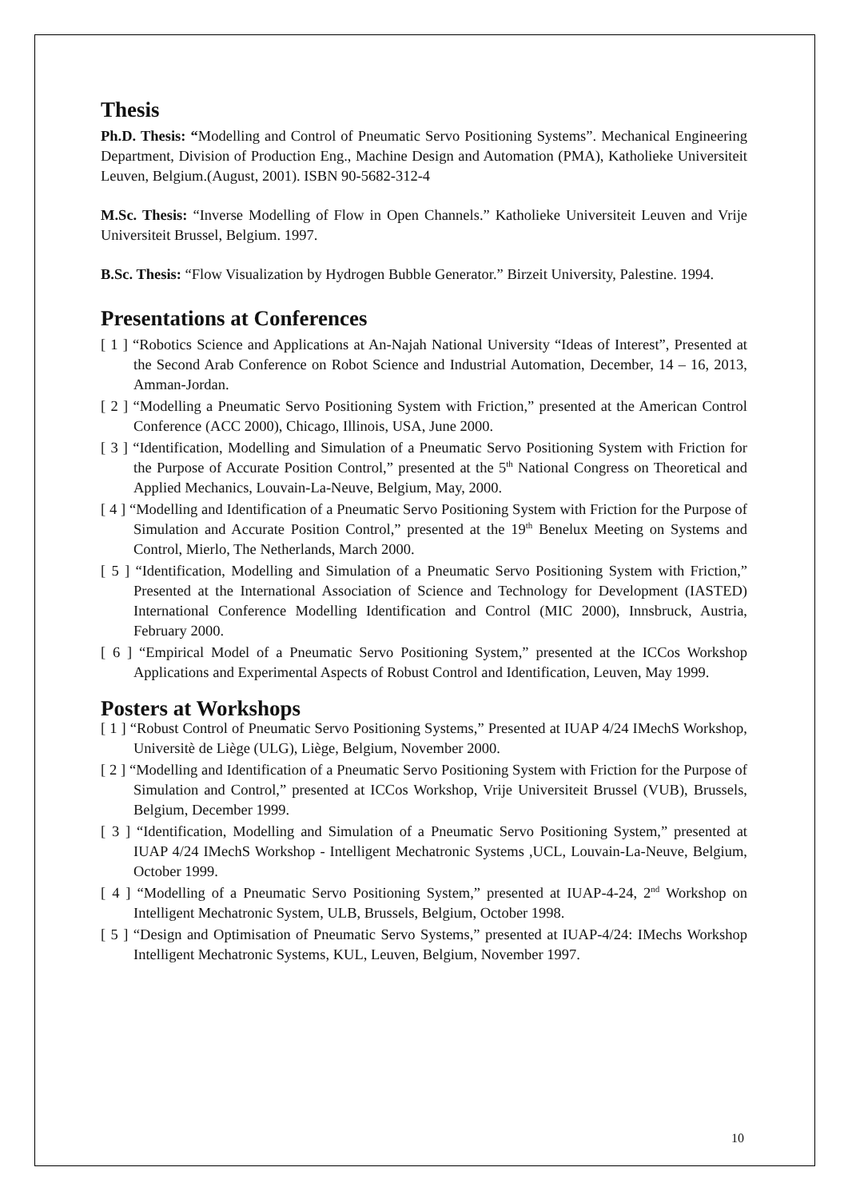Thesis
Ph.D. Thesis: “Modelling and Control of Pneumatic Servo Positioning Systems”. Mechanical Engineering Department, Division of Production Eng., Machine Design and Automation (PMA), Katholieke Universiteit Leuven, Belgium.(August, 2001). ISBN 90-5682-312-4
M.Sc. Thesis: “Inverse Modelling of Flow in Open Channels.” Katholieke Universiteit Leuven and Vrije Universiteit Brussel, Belgium. 1997.
B.Sc. Thesis: “Flow Visualization by Hydrogen Bubble Generator.” Birzeit University, Palestine. 1994.
Presentations at Conferences
[ 1 ] “Robotics Science and Applications at An-Najah National University “Ideas of Interest”, Presented at the Second Arab Conference on Robot Science and Industrial Automation, December, 14 – 16, 2013, Amman-Jordan.
[ 2 ] “Modelling a Pneumatic Servo Positioning System with Friction,” presented at the American Control Conference (ACC 2000), Chicago, Illinois, USA, June 2000.
[ 3 ] “Identification, Modelling and Simulation of a Pneumatic Servo Positioning System with Friction for the Purpose of Accurate Position Control,” presented at the 5<sup>th</sup> National Congress on Theoretical and Applied Mechanics, Louvain-La-Neuve, Belgium, May, 2000.
[ 4 ] “Modelling and Identification of a Pneumatic Servo Positioning System with Friction for the Purpose of Simulation and Accurate Position Control,” presented at the 19<sup>th</sup> Benelux Meeting on Systems and Control, Mierlo, The Netherlands, March 2000.
[ 5 ] “Identification, Modelling and Simulation of a Pneumatic Servo Positioning System with Friction,” Presented at the International Association of Science and Technology for Development (IASTED) International Conference Modelling Identification and Control (MIC 2000), Innsbruck, Austria, February 2000.
[ 6 ] “Empirical Model of a Pneumatic Servo Positioning System,” presented at the ICCos Workshop Applications and Experimental Aspects of Robust Control and Identification, Leuven, May 1999.
Posters at Workshops
[ 1 ] “Robust Control of Pneumatic Servo Positioning Systems,” Presented at IUAP 4/24 IMechS Workshop, Universitè de Liège (ULG), Liège, Belgium, November 2000.
[ 2 ] “Modelling and Identification of a Pneumatic Servo Positioning System with Friction for the Purpose of Simulation and Control,” presented at ICCos Workshop, Vrije Universiteit Brussel (VUB), Brussels, Belgium, December 1999.
[ 3 ] “Identification, Modelling and Simulation of a Pneumatic Servo Positioning System,” presented at IUAP 4/24 IMechS Workshop - Intelligent Mechatronic Systems ,UCL, Louvain-La-Neuve, Belgium, October 1999.
[ 4 ] “Modelling of a Pneumatic Servo Positioning System,” presented at IUAP-4-24, 2<sup>nd</sup> Workshop on Intelligent Mechatronic System, ULB, Brussels, Belgium, October 1998.
[ 5 ] “Design and Optimisation of Pneumatic Servo Systems,” presented at IUAP-4/24: IMechs Workshop Intelligent Mechatronic Systems, KUL, Leuven, Belgium, November 1997.
10